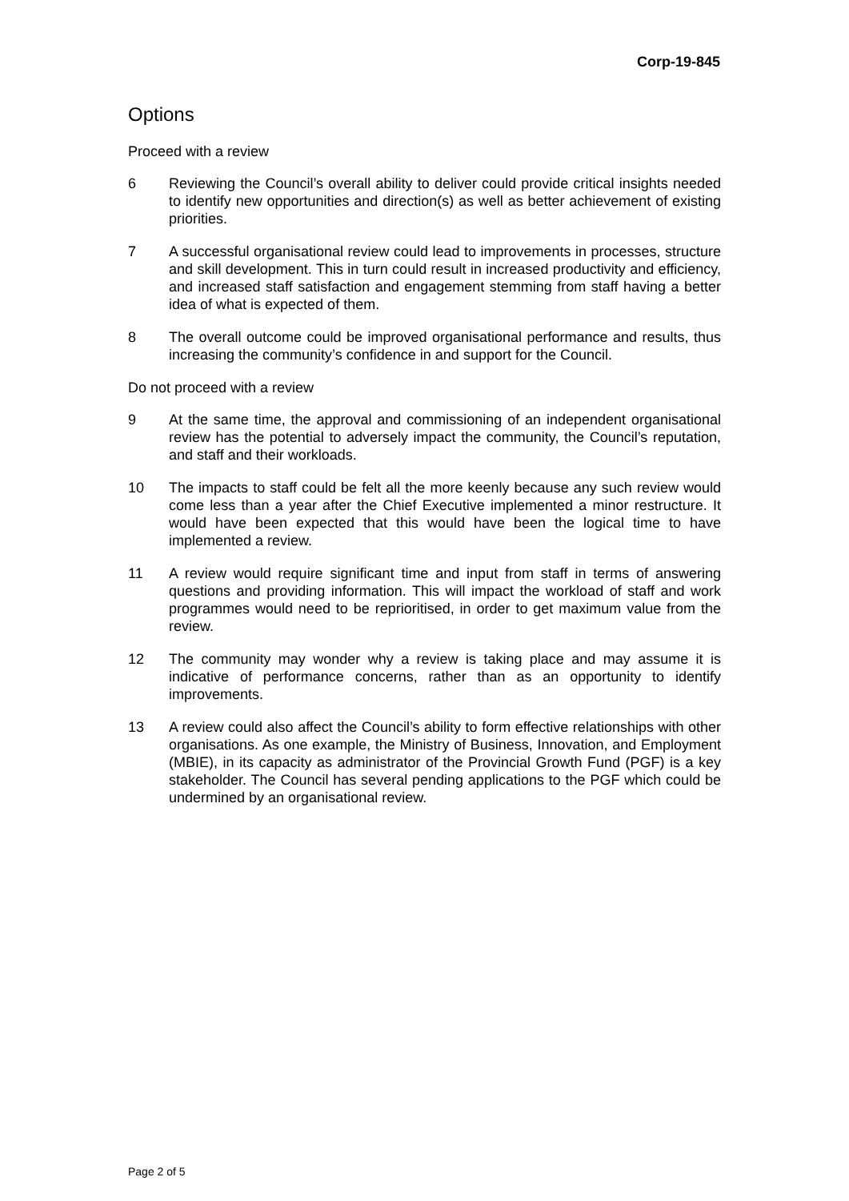Corp-19-845
Options
Proceed with a review
6 Reviewing the Council’s overall ability to deliver could provide critical insights needed to identify new opportunities and direction(s) as well as better achievement of existing priorities.
7 A successful organisational review could lead to improvements in processes, structure and skill development. This in turn could result in increased productivity and efficiency, and increased staff satisfaction and engagement stemming from staff having a better idea of what is expected of them.
8 The overall outcome could be improved organisational performance and results, thus increasing the community’s confidence in and support for the Council.
Do not proceed with a review
9 At the same time, the approval and commissioning of an independent organisational review has the potential to adversely impact the community, the Council’s reputation, and staff and their workloads.
10 The impacts to staff could be felt all the more keenly because any such review would come less than a year after the Chief Executive implemented a minor restructure. It would have been expected that this would have been the logical time to have implemented a review.
11 A review would require significant time and input from staff in terms of answering questions and providing information. This will impact the workload of staff and work programmes would need to be reprioritised, in order to get maximum value from the review.
12 The community may wonder why a review is taking place and may assume it is indicative of performance concerns, rather than as an opportunity to identify improvements.
13 A review could also affect the Council’s ability to form effective relationships with other organisations. As one example, the Ministry of Business, Innovation, and Employment (MBIE), in its capacity as administrator of the Provincial Growth Fund (PGF) is a key stakeholder. The Council has several pending applications to the PGF which could be undermined by an organisational review.
Page 2 of 5